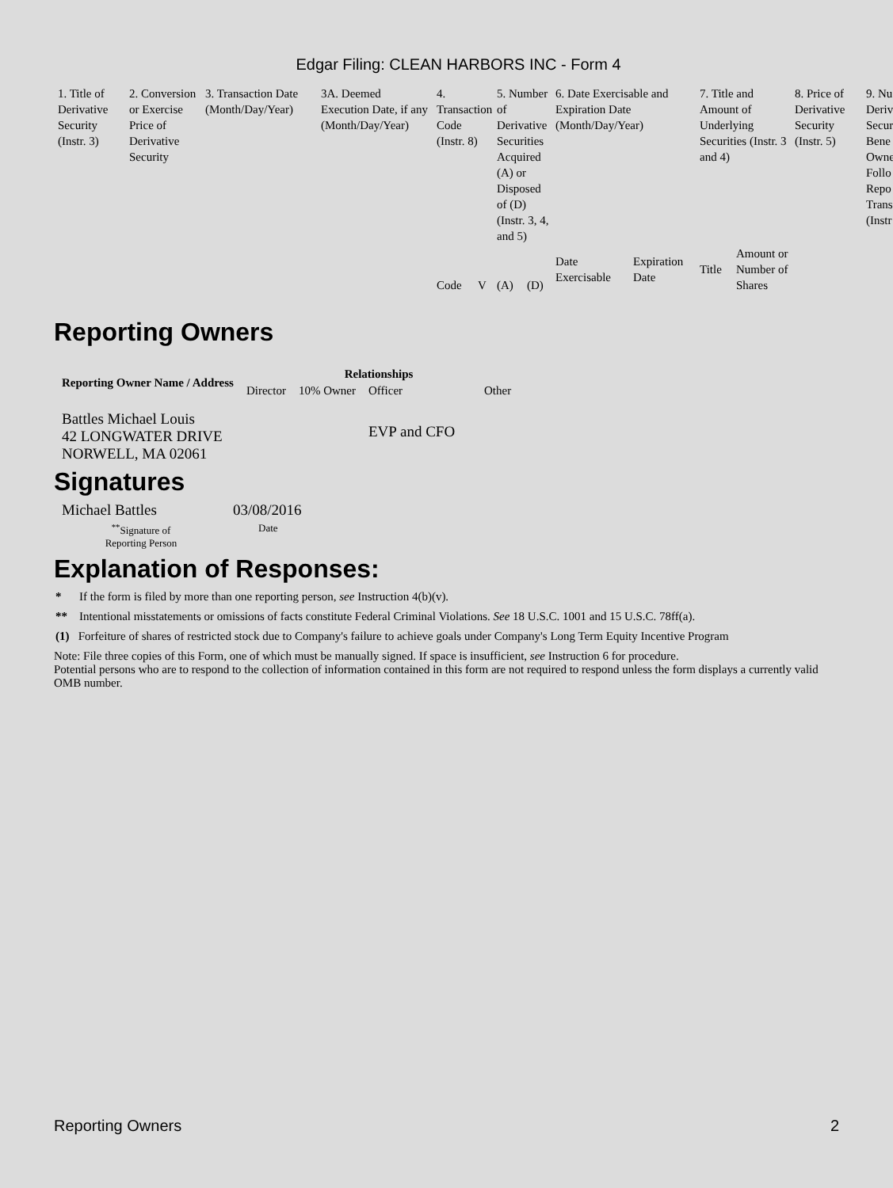Edgar Filing: CLEAN HARBORS INC - Form 4
| 1. Title of Derivative Security (Instr. 3) | 2. Conversion or Exercise Price of Derivative Security | 3. Transaction Date (Month/Day/Year) | 3A. Deemed Execution Date, if any (Month/Day/Year) | 4. Transaction Code (Instr. 8) | | 5. Number of Derivative Securities Acquired (A) or Disposed of (D) (Instr. 3, 4, and 5) | | 6. Date Exercisable and Expiration Date (Month/Day/Year) | | 7. Title and Amount of Underlying Securities (Instr. 3 and 4) | | 8. Price of Derivative Security (Instr. 5) | 9. Nu Deriv Secur Bene Owne Follo Repo Trans (Instr |
| | | | | Code | V | (A) | (D) | Date Exercisable | Expiration Date | Title | Amount or Number of Shares | | |
Reporting Owners
| Reporting Owner Name / Address | Relationships | | | |
| --- | --- | --- | --- | --- |
| | Director | 10% Owner | Officer | Other |
| Battles Michael Louis 42 LONGWATER DRIVE NORWELL, MA 02061 | | | EVP and CFO | |
Signatures
| Michael Battles | 03/08/2016 |
| <sup>**</sup> Signature of Reporting Person | Date |
Explanation of Responses:
* If the form is filed by more than one reporting person, see Instruction 4(b)(v).
** Intentional misstatements or omissions of facts constitute Federal Criminal Violations. See 18 U.S.C. 1001 and 15 U.S.C. 78ff(a).
(1) Forfeiture of shares of restricted stock due to Company's failure to achieve goals under Company's Long Term Equity Incentive Program
Note: File three copies of this Form, one of which must be manually signed. If space is insufficient, see Instruction 6 for procedure.
Potential persons who are to respond to the collection of information contained in this form are not required to respond unless the form displays a currently valid OMB number.
Reporting Owners 2